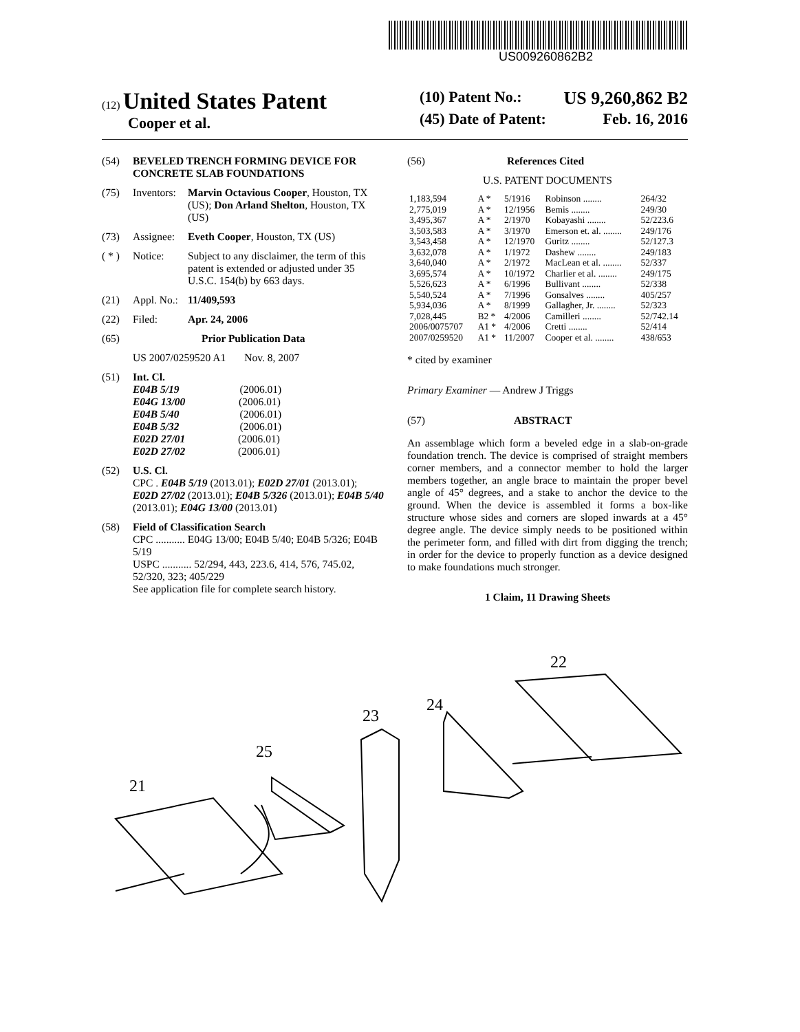US009260862B2
(12) United States Patent
Cooper et al.
(10) Patent No.: US 9,260,862 B2
(45) Date of Patent: Feb. 16, 2016
(54) BEVELED TRENCH FORMING DEVICE FOR CONCRETE SLAB FOUNDATIONS
(75) Inventors: Marvin Octavious Cooper, Houston, TX (US); Don Arland Shelton, Houston, TX (US)
(73) Assignee: Eveth Cooper, Houston, TX (US)
( * ) Notice: Subject to any disclaimer, the term of this patent is extended or adjusted under 35 U.S.C. 154(b) by 663 days.
(21) Appl. No.: 11/409,593
(22) Filed: Apr. 24, 2006
(65) Prior Publication Data
US 2007/0259520 A1 Nov. 8, 2007
(51) Int. Cl.
E04B 5/19 (2006.01)
E04G 13/00 (2006.01)
E04B 5/40 (2006.01)
E04B 5/32 (2006.01)
E02D 27/01 (2006.01)
E02D 27/02 (2006.01)
(52) U.S. Cl.
CPC . E04B 5/19 (2013.01); E02D 27/01 (2013.01); E02D 27/02 (2013.01); E04B 5/326 (2013.01); E04B 5/40 (2013.01); E04G 13/00 (2013.01)
(58) Field of Classification Search
CPC ........... E04G 13/00; E04B 5/40; E04B 5/326; E04B 5/19
USPC ........... 52/294, 443, 223.6, 414, 576, 745.02, 52/320, 323; 405/229
See application file for complete search history.
(56) References Cited
U.S. PATENT DOCUMENTS
| 1,183,594 | A * | 5/1916 | Robinson ........ | 264/32 |
| 2,775,019 | A * | 12/1956 | Bemis ........ | 249/30 |
| 3,495,367 | A * | 2/1970 | Kobayashi ........ | 52/223.6 |
| 3,503,583 | A * | 3/1970 | Emerson et. al. ........ | 249/176 |
| 3,543,458 | A * | 12/1970 | Guritz ........ | 52/127.3 |
| 3,632,078 | A * | 1/1972 | Dashew ........ | 249/183 |
| 3,640,040 | A * | 2/1972 | MacLean et al. ........ | 52/337 |
| 3,695,574 | A * | 10/1972 | Charlier et al. ........ | 249/175 |
| 5,526,623 | A * | 6/1996 | Bullivant ........ | 52/338 |
| 5,540,524 | A * | 7/1996 | Gonsalves ........ | 405/257 |
| 5,934,036 | A * | 8/1999 | Gallagher, Jr. ........ | 52/323 |
| 7,028,445 | B2 * | 4/2006 | Camilleri ........ | 52/742.14 |
| 2006/0075707 | A1 * | 4/2006 | Cretti ........ | 52/414 |
| 2007/0259520 | A1 * | 11/2007 | Cooper et al. ........ | 438/653 |
* cited by examiner
Primary Examiner — Andrew J Triggs
(57) ABSTRACT
An assemblage which form a beveled edge in a slab-on-grade foundation trench. The device is comprised of straight members corner members, and a connector member to hold the larger members together, an angle brace to maintain the proper bevel angle of 45° degrees, and a stake to anchor the device to the ground. When the device is assembled it forms a box-like structure whose sides and corners are sloped inwards at a 45° degree angle. The device simply needs to be positioned within the perimeter form, and filled with dirt from digging the trench; in order for the device to properly function as a device designed to make foundations much stronger.
1 Claim, 11 Drawing Sheets
21
25
23
24
22